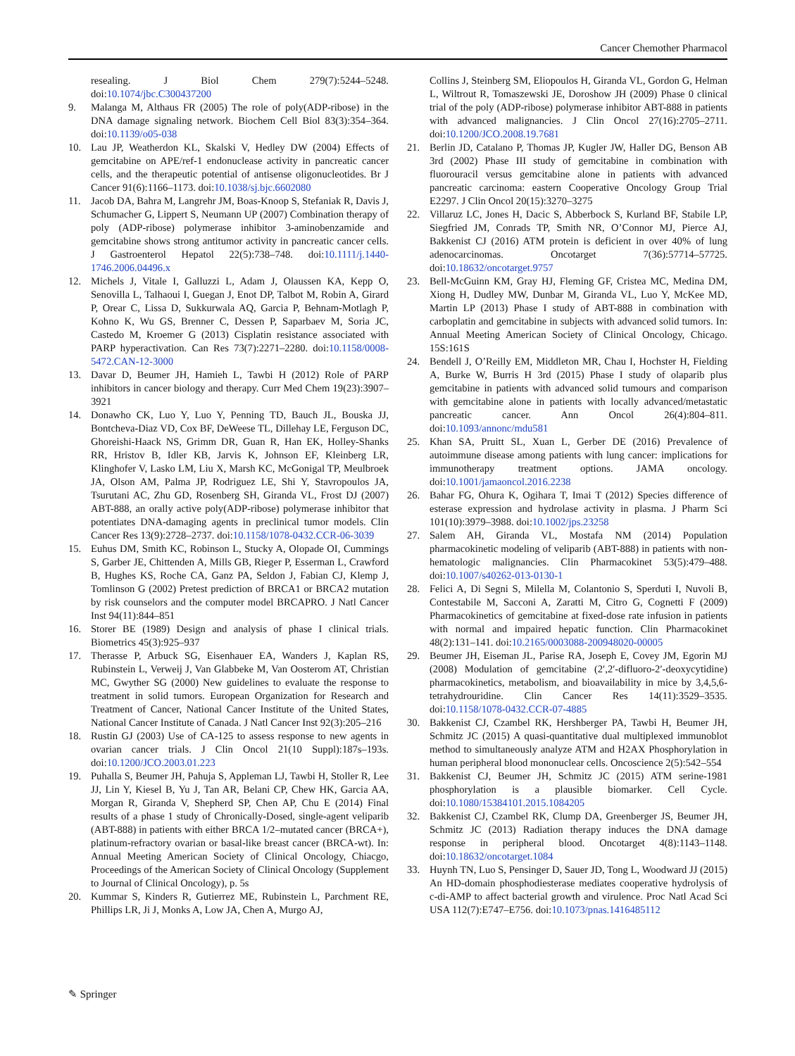Cancer Chemother Pharmacol
resealing. J Biol Chem 279(7):5244–5248. doi:10.1074/jbc.C300437200
9. Malanga M, Althaus FR (2005) The role of poly(ADP-ribose) in the DNA damage signaling network. Biochem Cell Biol 83(3):354–364. doi:10.1139/o05-038
10. Lau JP, Weatherdon KL, Skalski V, Hedley DW (2004) Effects of gemcitabine on APE/ref-1 endonuclease activity in pancreatic cancer cells, and the therapeutic potential of antisense oligonucleotides. Br J Cancer 91(6):1166–1173. doi:10.1038/sj.bjc.6602080
11. Jacob DA, Bahra M, Langrehr JM, Boas-Knoop S, Stefaniak R, Davis J, Schumacher G, Lippert S, Neumann UP (2007) Combination therapy of poly (ADP-ribose) polymerase inhibitor 3-aminobenzamide and gemcitabine shows strong antitumor activity in pancreatic cancer cells. J Gastroenterol Hepatol 22(5):738–748. doi:10.1111/j.1440-1746.2006.04496.x
12. Michels J, Vitale I, Galluzzi L, Adam J, Olaussen KA, Kepp O, Senovilla L, Talhaoui I, Guegan J, Enot DP, Talbot M, Robin A, Girard P, Orear C, Lissa D, Sukkurwala AQ, Garcia P, Behnam-Motlagh P, Kohno K, Wu GS, Brenner C, Dessen P, Saparbaev M, Soria JC, Castedo M, Kroemer G (2013) Cisplatin resistance associated with PARP hyperactivation. Can Res 73(7):2271–2280. doi:10.1158/0008-5472.CAN-12-3000
13. Davar D, Beumer JH, Hamieh L, Tawbi H (2012) Role of PARP inhibitors in cancer biology and therapy. Curr Med Chem 19(23):3907–3921
14. Donawho CK, Luo Y, Luo Y, Penning TD, Bauch JL, Bouska JJ, Bontcheva-Diaz VD, Cox BF, DeWeese TL, Dillehay LE, Ferguson DC, Ghoreishi-Haack NS, Grimm DR, Guan R, Han EK, Holley-Shanks RR, Hristov B, Idler KB, Jarvis K, Johnson EF, Kleinberg LR, Klinghofer V, Lasko LM, Liu X, Marsh KC, McGonigal TP, Meulbroek JA, Olson AM, Palma JP, Rodriguez LE, Shi Y, Stavropoulos JA, Tsurutani AC, Zhu GD, Rosenberg SH, Giranda VL, Frost DJ (2007) ABT-888, an orally active poly(ADP-ribose) polymerase inhibitor that potentiates DNA-damaging agents in preclinical tumor models. Clin Cancer Res 13(9):2728–2737. doi:10.1158/1078-0432.CCR-06-3039
15. Euhus DM, Smith KC, Robinson L, Stucky A, Olopade OI, Cummings S, Garber JE, Chittenden A, Mills GB, Rieger P, Esserman L, Crawford B, Hughes KS, Roche CA, Ganz PA, Seldon J, Fabian CJ, Klemp J, Tomlinson G (2002) Pretest prediction of BRCA1 or BRCA2 mutation by risk counselors and the computer model BRCAPRO. J Natl Cancer Inst 94(11):844–851
16. Storer BE (1989) Design and analysis of phase I clinical trials. Biometrics 45(3):925–937
17. Therasse P, Arbuck SG, Eisenhauer EA, Wanders J, Kaplan RS, Rubinstein L, Verweij J, Van Glabbeke M, Van Oosterom AT, Christian MC, Gwyther SG (2000) New guidelines to evaluate the response to treatment in solid tumors. European Organization for Research and Treatment of Cancer, National Cancer Institute of the United States, National Cancer Institute of Canada. J Natl Cancer Inst 92(3):205–216
18. Rustin GJ (2003) Use of CA-125 to assess response to new agents in ovarian cancer trials. J Clin Oncol 21(10 Suppl):187s–193s. doi:10.1200/JCO.2003.01.223
19. Puhalla S, Beumer JH, Pahuja S, Appleman LJ, Tawbi H, Stoller R, Lee JJ, Lin Y, Kiesel B, Yu J, Tan AR, Belani CP, Chew HK, Garcia AA, Morgan R, Giranda V, Shepherd SP, Chen AP, Chu E (2014) Final results of a phase 1 study of Chronically-Dosed, single-agent veliparib (ABT-888) in patients with either BRCA 1/2–mutated cancer (BRCA+), platinum-refractory ovarian or basal-like breast cancer (BRCA-wt). In: Annual Meeting American Society of Clinical Oncology, Chiacgo, Proceedings of the American Society of Clinical Oncology (Supplement to Journal of Clinical Oncology), p. 5s
20. Kummar S, Kinders R, Gutierrez ME, Rubinstein L, Parchment RE, Phillips LR, Ji J, Monks A, Low JA, Chen A, Murgo AJ,
Collins J, Steinberg SM, Eliopoulos H, Giranda VL, Gordon G, Helman L, Wiltrout R, Tomaszewski JE, Doroshow JH (2009) Phase 0 clinical trial of the poly (ADP-ribose) polymerase inhibitor ABT-888 in patients with advanced malignancies. J Clin Oncol 27(16):2705–2711. doi:10.1200/JCO.2008.19.7681
21. Berlin JD, Catalano P, Thomas JP, Kugler JW, Haller DG, Benson AB 3rd (2002) Phase III study of gemcitabine in combination with fluorouracil versus gemcitabine alone in patients with advanced pancreatic carcinoma: eastern Cooperative Oncology Group Trial E2297. J Clin Oncol 20(15):3270–3275
22. Villaruz LC, Jones H, Dacic S, Abberbock S, Kurland BF, Stabile LP, Siegfried JM, Conrads TP, Smith NR, O’Connor MJ, Pierce AJ, Bakkenist CJ (2016) ATM protein is deficient in over 40% of lung adenocarcinomas. Oncotarget 7(36):57714–57725. doi:10.18632/oncotarget.9757
23. Bell-McGuinn KM, Gray HJ, Fleming GF, Cristea MC, Medina DM, Xiong H, Dudley MW, Dunbar M, Giranda VL, Luo Y, McKee MD, Martin LP (2013) Phase I study of ABT-888 in combination with carboplatin and gemcitabine in subjects with advanced solid tumors. In: Annual Meeting American Society of Clinical Oncology, Chicago. 15S:161S
24. Bendell J, O’Reilly EM, Middleton MR, Chau I, Hochster H, Fielding A, Burke W, Burris H 3rd (2015) Phase I study of olaparib plus gemcitabine in patients with advanced solid tumours and comparison with gemcitabine alone in patients with locally advanced/metastatic pancreatic cancer. Ann Oncol 26(4):804–811. doi:10.1093/annonc/mdu581
25. Khan SA, Pruitt SL, Xuan L, Gerber DE (2016) Prevalence of autoimmune disease among patients with lung cancer: implications for immunotherapy treatment options. JAMA oncology. doi:10.1001/jamaoncol.2016.2238
26. Bahar FG, Ohura K, Ogihara T, Imai T (2012) Species difference of esterase expression and hydrolase activity in plasma. J Pharm Sci 101(10):3979–3988. doi:10.1002/jps.23258
27. Salem AH, Giranda VL, Mostafa NM (2014) Population pharmacokinetic modeling of veliparib (ABT-888) in patients with non-hematologic malignancies. Clin Pharmacokinet 53(5):479–488. doi:10.1007/s40262-013-0130-1
28. Felici A, Di Segni S, Milella M, Colantonio S, Sperduti I, Nuvoli B, Contestabile M, Sacconi A, Zaratti M, Citro G, Cognetti F (2009) Pharmacokinetics of gemcitabine at fixed-dose rate infusion in patients with normal and impaired hepatic function. Clin Pharmacokinet 48(2):131–141. doi:10.2165/0003088-200948020-00005
29. Beumer JH, Eiseman JL, Parise RA, Joseph E, Covey JM, Egorin MJ (2008) Modulation of gemcitabine (2′,2′-difluoro-2′-deoxycytidine) pharmacokinetics, metabolism, and bioavailability in mice by 3,4,5,6-tetrahydrouridine. Clin Cancer Res 14(11):3529–3535. doi:10.1158/1078-0432.CCR-07-4885
30. Bakkenist CJ, Czambel RK, Hershberger PA, Tawbi H, Beumer JH, Schmitz JC (2015) A quasi-quantitative dual multiplexed immunoblot method to simultaneously analyze ATM and H2AX Phosphorylation in human peripheral blood mononuclear cells. Oncoscience 2(5):542–554
31. Bakkenist CJ, Beumer JH, Schmitz JC (2015) ATM serine-1981 phosphorylation is a plausible biomarker. Cell Cycle. doi:10.1080/15384101.2015.1084205
32. Bakkenist CJ, Czambel RK, Clump DA, Greenberger JS, Beumer JH, Schmitz JC (2013) Radiation therapy induces the DNA damage response in peripheral blood. Oncotarget 4(8):1143–1148. doi:10.18632/oncotarget.1084
33. Huynh TN, Luo S, Pensinger D, Sauer JD, Tong L, Woodward JJ (2015) An HD-domain phosphodiesterase mediates cooperative hydrolysis of c-di-AMP to affect bacterial growth and virulence. Proc Natl Acad Sci USA 112(7):E747–E756. doi:10.1073/pnas.1416485112
✎ Springer